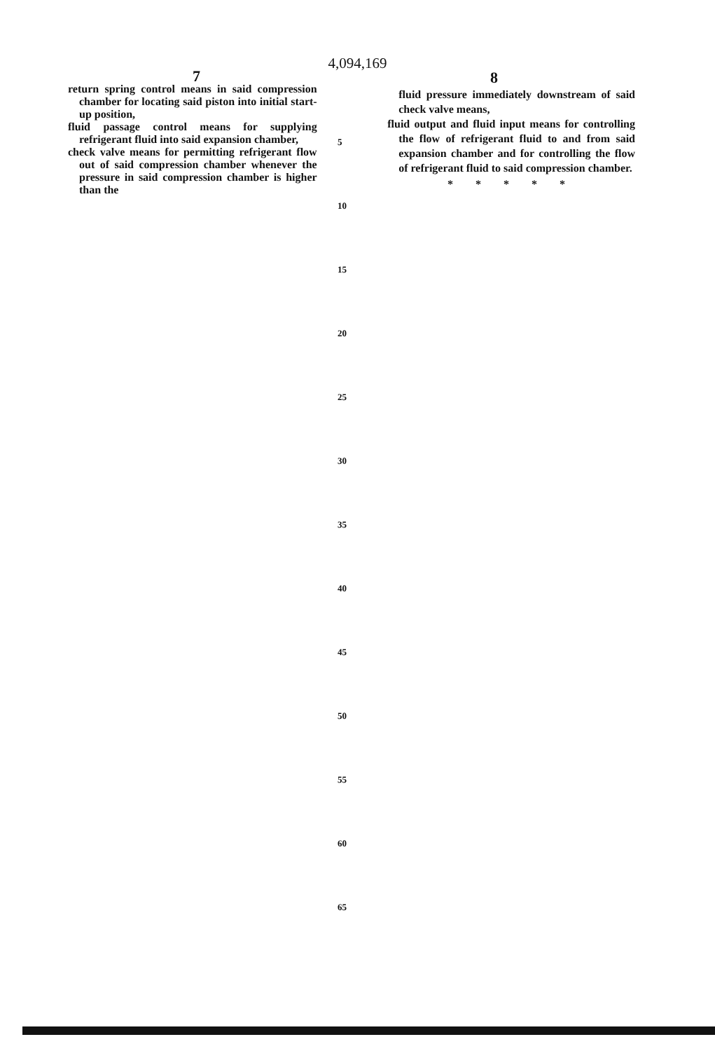7
4,094,169
8
return spring control means in said compression chamber for locating said piston into initial start-up position,
fluid passage control means for supplying refrigerant fluid into said expansion chamber,
check valve means for permitting refrigerant flow out of said compression chamber whenever the pressure in said compression chamber is higher than the
fluid pressure immediately downstream of said check valve means,
fluid output and fluid input means for controlling the flow of refrigerant fluid to and from said expansion chamber and for controlling the flow of refrigerant fluid to said compression chamber.
* * * * *
5
10
15
20
25
30
35
40
45
50
55
60
65